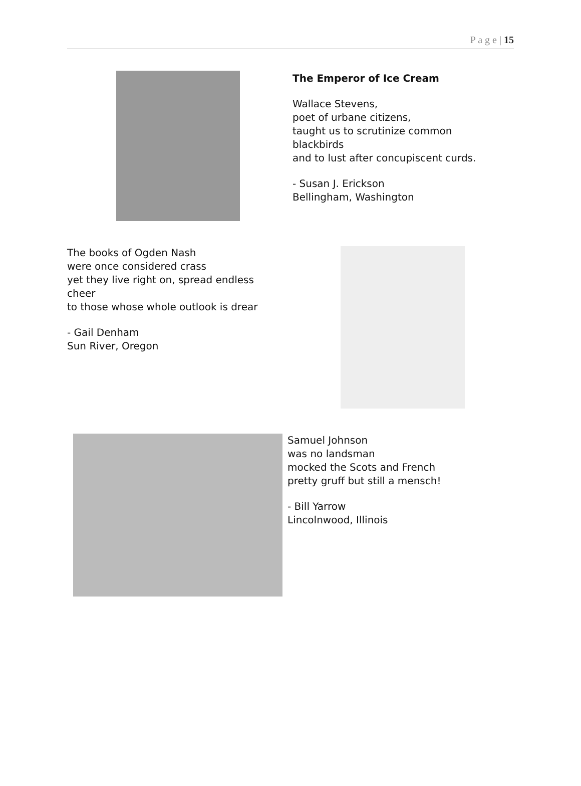P a g e | 15
The Emperor of Ice Cream
Wallace Stevens,
poet of urbane citizens,
taught us to scrutinize common
blackbirds
and to lust after concupiscent curds.
- Susan J. Erickson
Bellingham, Washington
The books of Ogden Nash
were once considered crass
yet they live right on, spread endless
cheer
to those whose whole outlook is drear
- Gail Denham
Sun River, Oregon
Samuel Johnson
was no landsman
mocked the Scots and French
pretty gruff but still a mensch!
- Bill Yarrow
Lincolnwood, Illinois